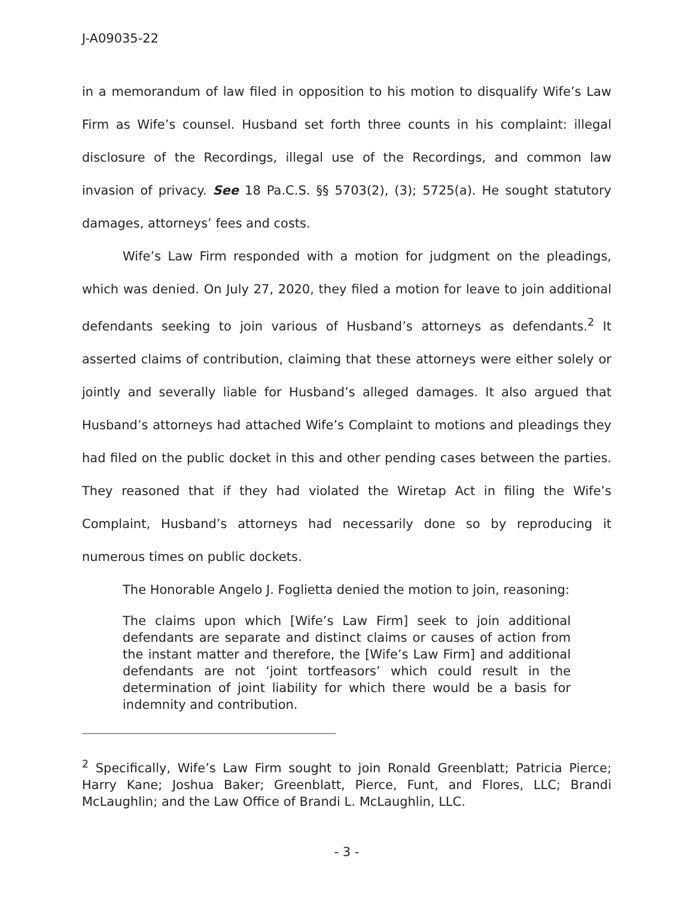J-A09035-22
in a memorandum of law filed in opposition to his motion to disqualify Wife’s Law Firm as Wife’s counsel. Husband set forth three counts in his complaint: illegal disclosure of the Recordings, illegal use of the Recordings, and common law invasion of privacy. See 18 Pa.C.S. §§ 5703(2), (3); 5725(a). He sought statutory damages, attorneys’ fees and costs.
Wife’s Law Firm responded with a motion for judgment on the pleadings, which was denied. On July 27, 2020, they filed a motion for leave to join additional defendants seeking to join various of Husband’s attorneys as defendants.<sup>2</sup> It asserted claims of contribution, claiming that these attorneys were either solely or jointly and severally liable for Husband’s alleged damages. It also argued that Husband’s attorneys had attached Wife’s Complaint to motions and pleadings they had filed on the public docket in this and other pending cases between the parties. They reasoned that if they had violated the Wiretap Act in filing the Wife’s Complaint, Husband’s attorneys had necessarily done so by reproducing it numerous times on public dockets.
The Honorable Angelo J. Foglietta denied the motion to join, reasoning:
The claims upon which [Wife’s Law Firm] seek to join additional defendants are separate and distinct claims or causes of action from the instant matter and therefore, the [Wife’s Law Firm] and additional defendants are not ‘joint tortfeasors’ which could result in the determination of joint liability for which there would be a basis for indemnity and contribution.
<sup>2</sup> Specifically, Wife’s Law Firm sought to join Ronald Greenblatt; Patricia Pierce; Harry Kane; Joshua Baker; Greenblatt, Pierce, Funt, and Flores, LLC; Brandi McLaughlin; and the Law Office of Brandi L. McLaughlin, LLC.
- 3 -